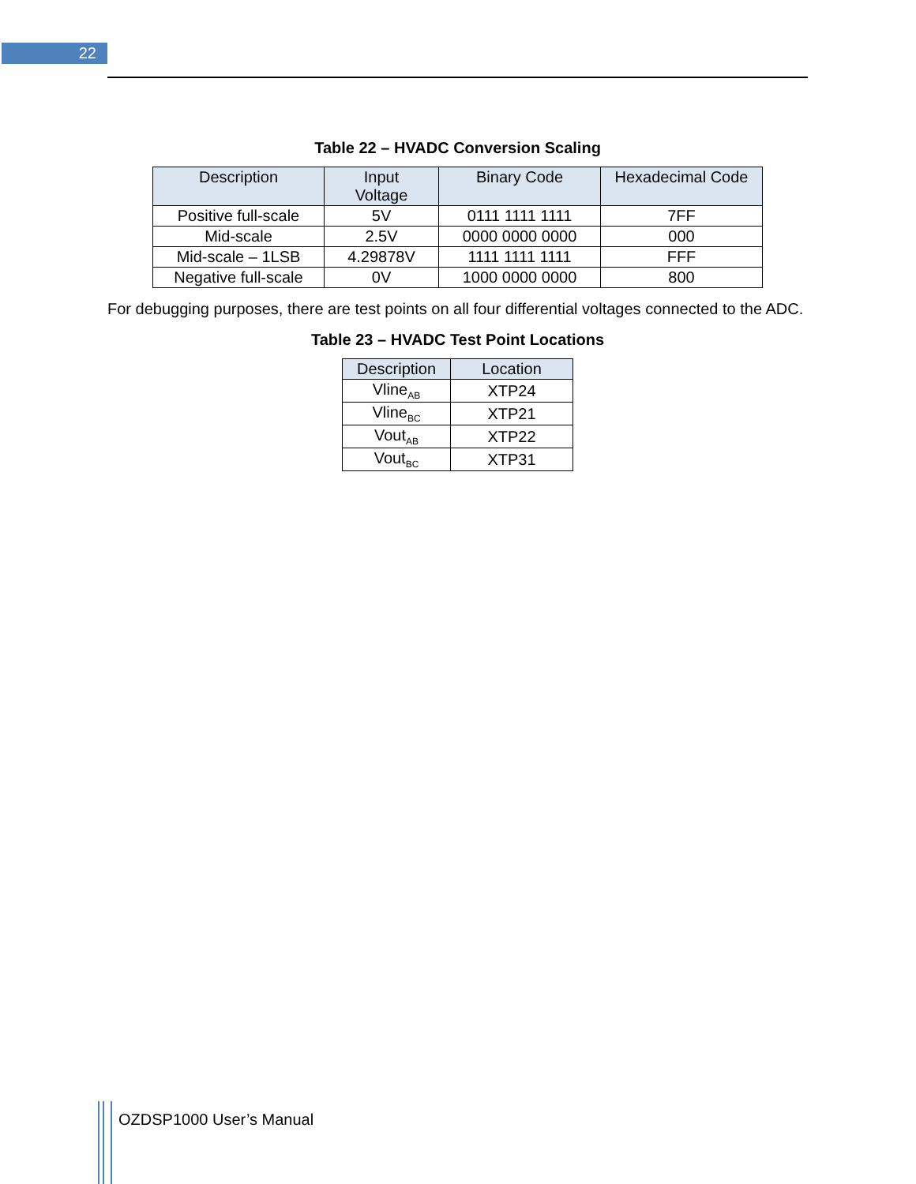22
Table 22 – HVADC Conversion Scaling
| Description | Input Voltage | Binary Code | Hexadecimal Code |
| --- | --- | --- | --- |
| Positive full-scale | 5V | 0111 1111 1111 | 7FF |
| Mid-scale | 2.5V | 0000 0000 0000 | 000 |
| Mid-scale – 1LSB | 4.29878V | 1111 1111 1111 | FFF |
| Negative full-scale | 0V | 1000 0000 0000 | 800 |
For debugging purposes, there are test points on all four differential voltages connected to the ADC.
Table 23 – HVADC Test Point Locations
| Description | Location |
| --- | --- |
| Vline<sub>AB</sub> | XTP24 |
| Vline<sub>BC</sub> | XTP21 |
| Vout<sub>AB</sub> | XTP22 |
| Vout<sub>BC</sub> | XTP31 |
OZDSP1000 User’s Manual